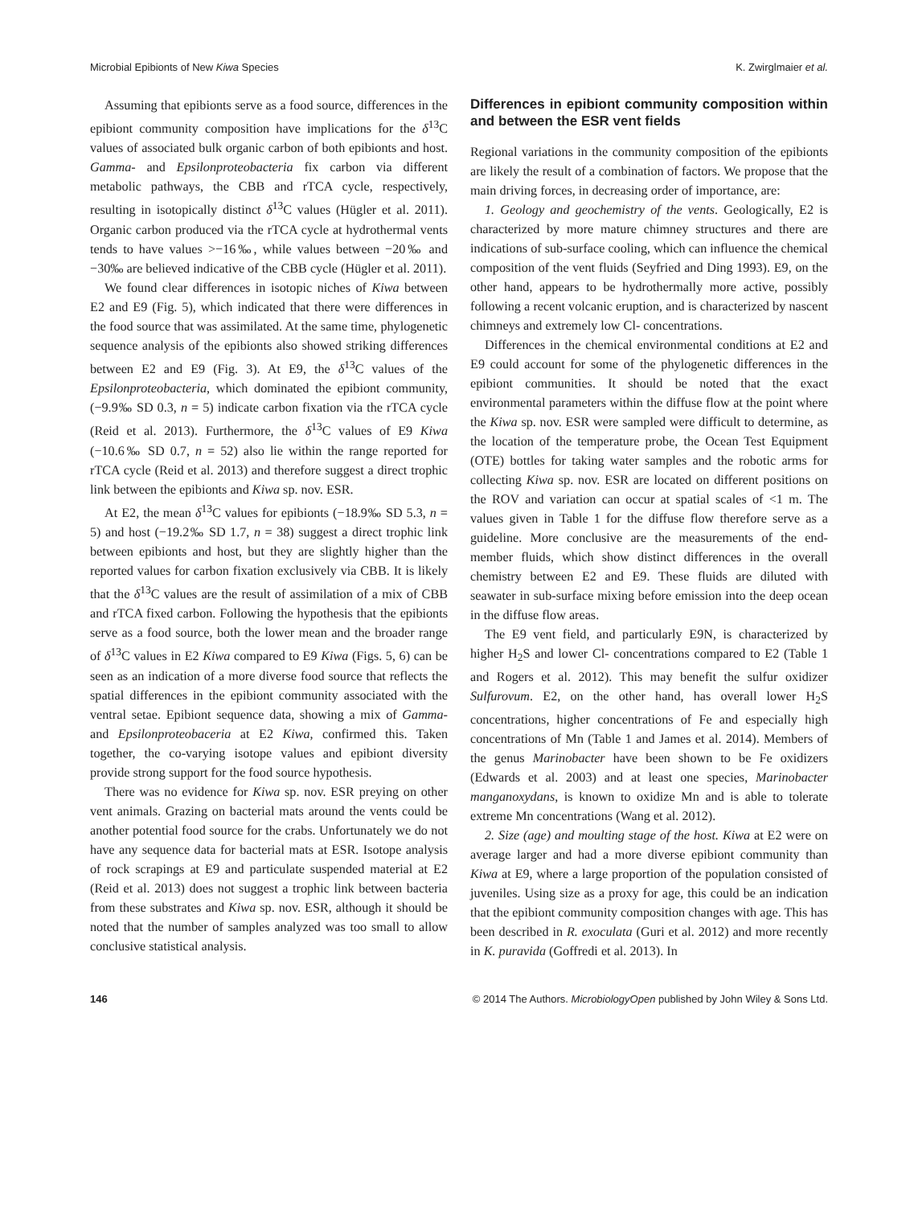Microbial Epibionts of New Kiwa Species K. Zwirglmaier et al.
Assuming that epibionts serve as a food source, differences in the epibiont community composition have implications for the δ<sup>13</sup>C values of associated bulk organic carbon of both epibionts and host. Gamma- and Epsilonproteobacteria fix carbon via different metabolic pathways, the CBB and rTCA cycle, respectively, resulting in isotopically distinct δ<sup>13</sup>C values (Hügler et al. 2011). Organic carbon produced via the rTCA cycle at hydrothermal vents tends to have values >−16‰, while values between −20‰ and −30‰ are believed indicative of the CBB cycle (Hügler et al. 2011).
We found clear differences in isotopic niches of Kiwa between E2 and E9 (Fig. 5), which indicated that there were differences in the food source that was assimilated. At the same time, phylogenetic sequence analysis of the epibionts also showed striking differences between E2 and E9 (Fig. 3). At E9, the δ<sup>13</sup>C values of the Epsilonproteobacteria, which dominated the epibiont community, (−9.9‰ SD 0.3, n = 5) indicate carbon fixation via the rTCA cycle (Reid et al. 2013). Furthermore, the δ<sup>13</sup>C values of E9 Kiwa (−10.6‰ SD 0.7, n = 52) also lie within the range reported for rTCA cycle (Reid et al. 2013) and therefore suggest a direct trophic link between the epibionts and Kiwa sp. nov. ESR.
At E2, the mean δ<sup>13</sup>C values for epibionts (−18.9‰ SD 5.3, n = 5) and host (−19.2‰ SD 1.7, n = 38) suggest a direct trophic link between epibionts and host, but they are slightly higher than the reported values for carbon fixation exclusively via CBB. It is likely that the δ<sup>13</sup>C values are the result of assimilation of a mix of CBB and rTCA fixed carbon. Following the hypothesis that the epibionts serve as a food source, both the lower mean and the broader range of δ<sup>13</sup>C values in E2 Kiwa compared to E9 Kiwa (Figs. 5, 6) can be seen as an indication of a more diverse food source that reflects the spatial differences in the epibiont community associated with the ventral setae. Epibiont sequence data, showing a mix of Gamma- and Epsilonproteobaceria at E2 Kiwa, confirmed this. Taken together, the co-varying isotope values and epibiont diversity provide strong support for the food source hypothesis.
There was no evidence for Kiwa sp. nov. ESR preying on other vent animals. Grazing on bacterial mats around the vents could be another potential food source for the crabs. Unfortunately we do not have any sequence data for bacterial mats at ESR. Isotope analysis of rock scrapings at E9 and particulate suspended material at E2 (Reid et al. 2013) does not suggest a trophic link between bacteria from these substrates and Kiwa sp. nov. ESR, although it should be noted that the number of samples analyzed was too small to allow conclusive statistical analysis.
Differences in epibiont community composition within and between the ESR vent fields
Regional variations in the community composition of the epibionts are likely the result of a combination of factors. We propose that the main driving forces, in decreasing order of importance, are:
1. Geology and geochemistry of the vents. Geologically, E2 is characterized by more mature chimney structures and there are indications of sub-surface cooling, which can influence the chemical composition of the vent fluids (Seyfried and Ding 1993). E9, on the other hand, appears to be hydrothermally more active, possibly following a recent volcanic eruption, and is characterized by nascent chimneys and extremely low Cl- concentrations.
Differences in the chemical environmental conditions at E2 and E9 could account for some of the phylogenetic differences in the epibiont communities. It should be noted that the exact environmental parameters within the diffuse flow at the point where the Kiwa sp. nov. ESR were sampled were difficult to determine, as the location of the temperature probe, the Ocean Test Equipment (OTE) bottles for taking water samples and the robotic arms for collecting Kiwa sp. nov. ESR are located on different positions on the ROV and variation can occur at spatial scales of <1 m. The values given in Table 1 for the diffuse flow therefore serve as a guideline. More conclusive are the measurements of the end-member fluids, which show distinct differences in the overall chemistry between E2 and E9. These fluids are diluted with seawater in sub-surface mixing before emission into the deep ocean in the diffuse flow areas.
The E9 vent field, and particularly E9N, is characterized by higher H<sub>2</sub>S and lower Cl- concentrations compared to E2 (Table 1 and Rogers et al. 2012). This may benefit the sulfur oxidizer Sulfurovum. E2, on the other hand, has overall lower H<sub>2</sub>S concentrations, higher concentrations of Fe and especially high concentrations of Mn (Table 1 and James et al. 2014). Members of the genus Marinobacter have been shown to be Fe oxidizers (Edwards et al. 2003) and at least one species, Marinobacter manganoxydans, is known to oxidize Mn and is able to tolerate extreme Mn concentrations (Wang et al. 2012).
2. Size (age) and moulting stage of the host. Kiwa at E2 were on average larger and had a more diverse epibiont community than Kiwa at E9, where a large proportion of the population consisted of juveniles. Using size as a proxy for age, this could be an indication that the epibiont community composition changes with age. This has been described in R. exoculata (Guri et al. 2012) and more recently in K. puravida (Goffredi et al. 2013). In
146 © 2014 The Authors. MicrobiologyOpen published by John Wiley & Sons Ltd.